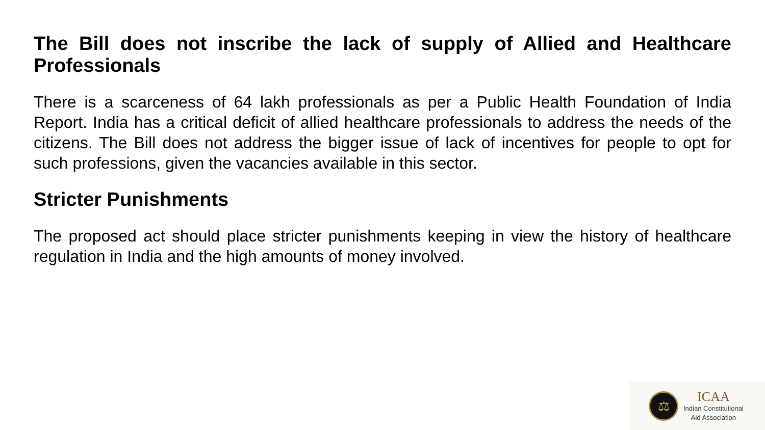The Bill does not inscribe the lack of supply of Allied and Healthcare Professionals
There is a scarceness of 64 lakh professionals as per a Public Health Foundation of India Report. India has a critical deficit of allied healthcare professionals to address the needs of the citizens. The Bill does not address the bigger issue of lack of incentives for people to opt for such professions, given the vacancies available in this sector.
Stricter Punishments
The proposed act should place stricter punishments keeping in view the history of healthcare regulation in India and the high amounts of money involved.
⚖
ICAA
Indian Constitutional
Aid Association